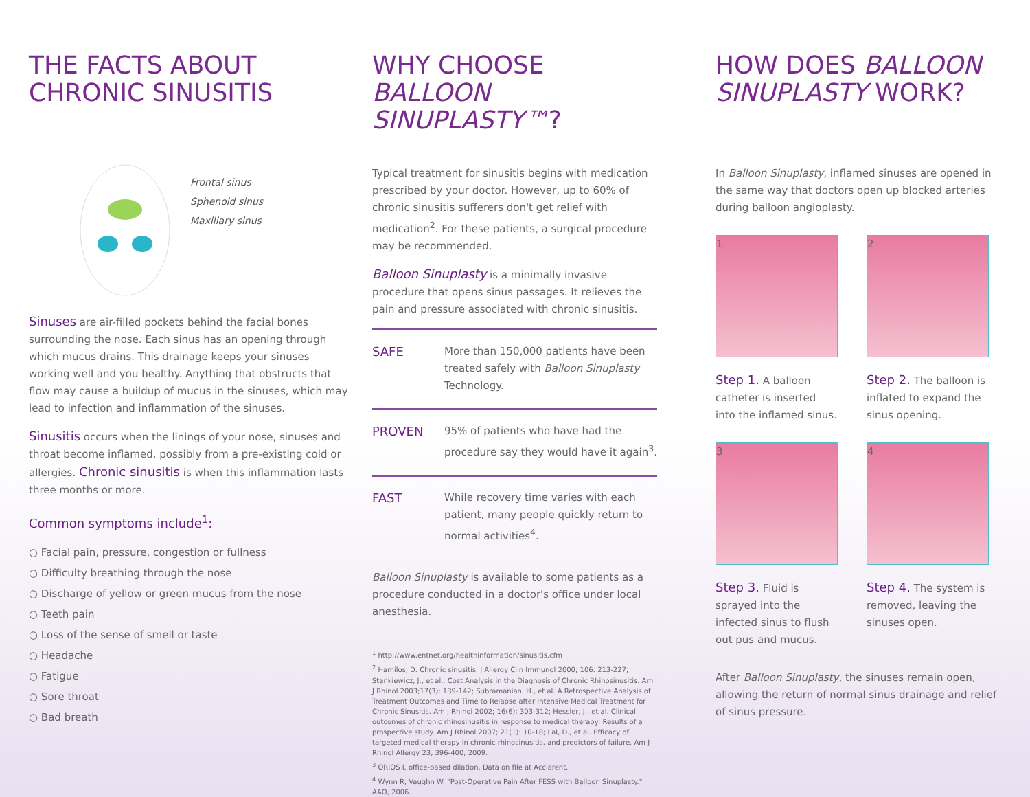THE FACTS ABOUT CHRONIC SINUSITIS
Frontal sinus
Sphenoid sinus
Maxillary sinus
Sinuses are air-filled pockets behind the facial bones surrounding the nose. Each sinus has an opening through which mucus drains. This drainage keeps your sinuses working well and you healthy. Anything that obstructs that flow may cause a buildup of mucus in the sinuses, which may lead to infection and inflammation of the sinuses.
Sinusitis occurs when the linings of your nose, sinuses and throat become inflamed, possibly from a pre-existing cold or allergies. Chronic sinusitis is when this inflammation lasts three months or more.
Common symptoms include<sup>1</sup>:
○ Facial pain, pressure, congestion or fullness
○ Difficulty breathing through the nose
○ Discharge of yellow or green mucus from the nose
○ Teeth pain
○ Loss of the sense of smell or taste
○ Headache
○ Fatigue
○ Sore throat
○ Bad breath
WHY CHOOSE BALLOON SINUPLASTY™?
Typical treatment for sinusitis begins with medication prescribed by your doctor. However, up to 60% of chronic sinusitis sufferers don't get relief with medication<sup>2</sup>. For these patients, a surgical procedure may be recommended.
Balloon Sinuplasty is a minimally invasive procedure that opens sinus passages. It relieves the pain and pressure associated with chronic sinusitis.
SAFE
More than 150,000 patients have been treated safely with Balloon Sinuplasty Technology.
PROVEN
95% of patients who have had the procedure say they would have it again<sup>3</sup>.
FAST
While recovery time varies with each patient, many people quickly return to normal activities<sup>4</sup>.
Balloon Sinuplasty is available to some patients as a procedure conducted in a doctor's office under local anesthesia.
<sup>1</sup> http://www.entnet.org/healthinformation/sinusitis.cfm
<sup>2</sup> Hamilos, D. Chronic sinusitis. J Allergy Clin Immunol 2000; 106: 213-227; Stankiewicz, J., et al,. Cost Analysis in the Diagnosis of Chronic Rhinosinusitis. Am J Rhinol 2003;17(3): 139-142; Subramanian, H., et al. A Retrospective Analysis of Treatment Outcomes and Time to Relapse after Intensive Medical Treatment for Chronic Sinusitis. Am J Rhinol 2002; 16(6): 303-312; Hessler, J., et al. Clinical outcomes of chronic rhinosinusitis in response to medical therapy: Results of a prospective study. Am J Rhinol 2007; 21(1): 10-18; Lal, D., et al. Efficacy of targeted medical therapy in chronic rhinosinusitis, and predictors of failure. Am J Rhinol Allergy 23, 396-400, 2009.
<sup>3</sup> ORIOS I, office-based dilation, Data on file at Acclarent.
<sup>4</sup> Wynn R, Vaughn W. "Post-Operative Pain After FESS with Balloon Sinuplasty." AAO, 2006.
HOW DOES BALLOON SINUPLASTY WORK?
In Balloon Sinuplasty, inflamed sinuses are opened in the same way that doctors open up blocked arteries during balloon angioplasty.
1
Step 1. A balloon catheter is inserted into the inflamed sinus.
2
Step 2. The balloon is inflated to expand the sinus opening.
3
Step 3. Fluid is sprayed into the infected sinus to flush out pus and mucus.
4
Step 4. The system is removed, leaving the sinuses open.
After Balloon Sinuplasty, the sinuses remain open, allowing the return of normal sinus drainage and relief of sinus pressure.